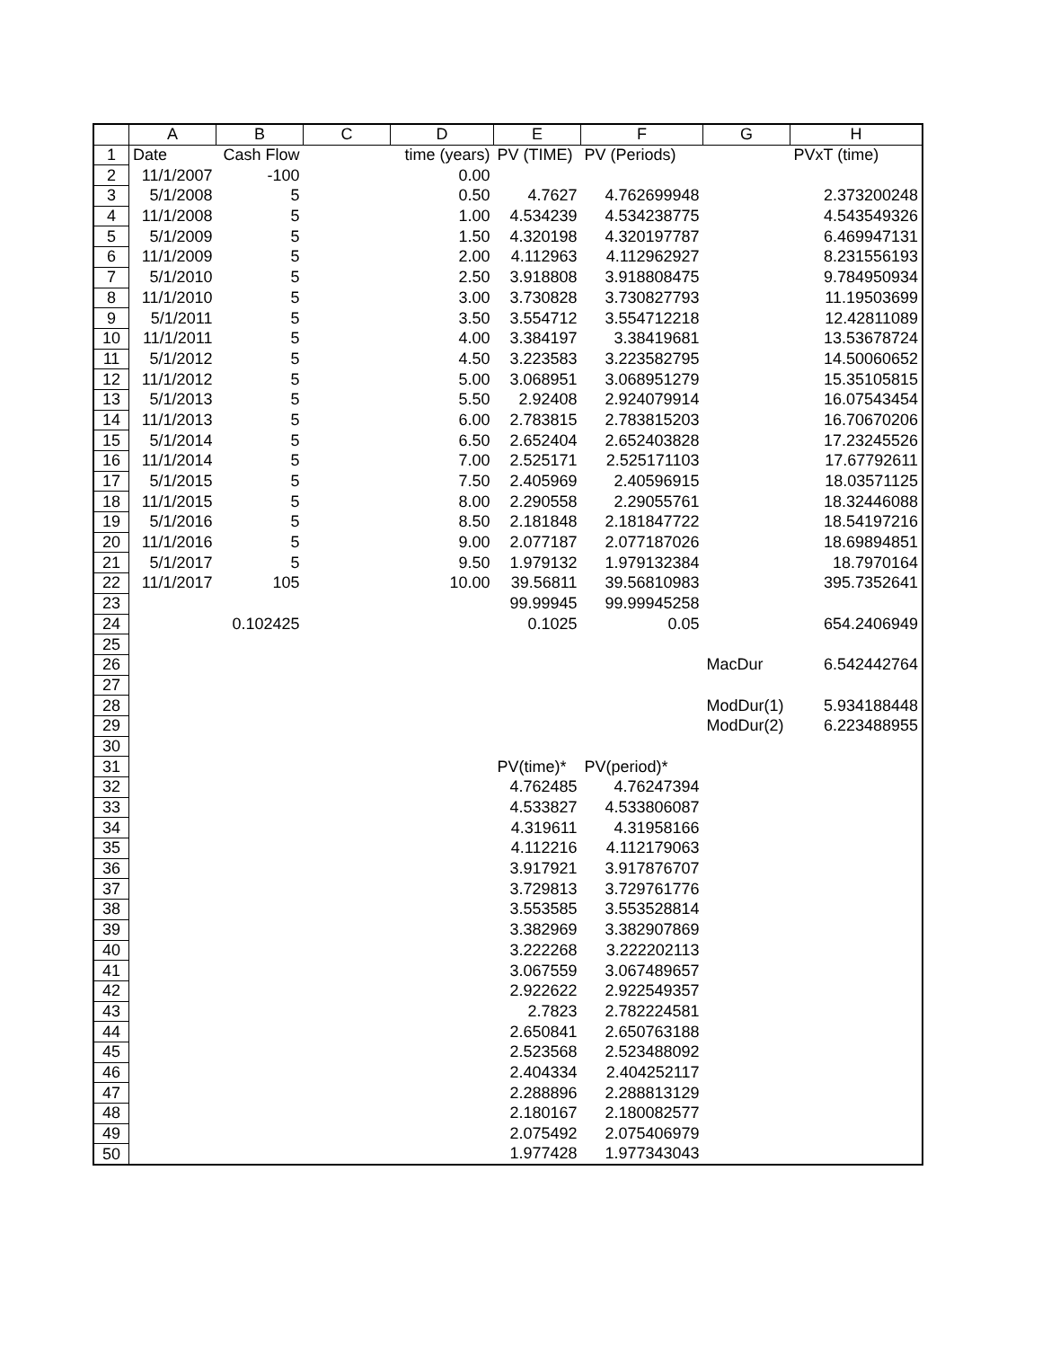| | A | B | C | D | E | F | G | H |
| --- | --- | --- | --- | --- | --- | --- | --- | --- |
| 1 | Date | Cash Flow | | time (years) | PV (TIME) | PV (Periods) | | PVxT (time) |
| 2 | 11/1/2007 | -100 | | 0.00 | | | | |
| 3 | 5/1/2008 | 5 | | 0.50 | 4.7627 | 4.762699948 | | 2.373200248 |
| 4 | 11/1/2008 | 5 | | 1.00 | 4.534239 | 4.534238775 | | 4.543549326 |
| 5 | 5/1/2009 | 5 | | 1.50 | 4.320198 | 4.320197787 | | 6.469947131 |
| 6 | 11/1/2009 | 5 | | 2.00 | 4.112963 | 4.112962927 | | 8.231556193 |
| 7 | 5/1/2010 | 5 | | 2.50 | 3.918808 | 3.918808475 | | 9.784950934 |
| 8 | 11/1/2010 | 5 | | 3.00 | 3.730828 | 3.730827793 | | 11.19503699 |
| 9 | 5/1/2011 | 5 | | 3.50 | 3.554712 | 3.554712218 | | 12.42811089 |
| 10 | 11/1/2011 | 5 | | 4.00 | 3.384197 | 3.38419681 | | 13.53678724 |
| 11 | 5/1/2012 | 5 | | 4.50 | 3.223583 | 3.223582795 | | 14.50060652 |
| 12 | 11/1/2012 | 5 | | 5.00 | 3.068951 | 3.068951279 | | 15.35105815 |
| 13 | 5/1/2013 | 5 | | 5.50 | 2.92408 | 2.924079914 | | 16.07543454 |
| 14 | 11/1/2013 | 5 | | 6.00 | 2.783815 | 2.783815203 | | 16.70670206 |
| 15 | 5/1/2014 | 5 | | 6.50 | 2.652404 | 2.652403828 | | 17.23245526 |
| 16 | 11/1/2014 | 5 | | 7.00 | 2.525171 | 2.525171103 | | 17.67792611 |
| 17 | 5/1/2015 | 5 | | 7.50 | 2.405969 | 2.40596915 | | 18.03571125 |
| 18 | 11/1/2015 | 5 | | 8.00 | 2.290558 | 2.29055761 | | 18.32446088 |
| 19 | 5/1/2016 | 5 | | 8.50 | 2.181848 | 2.181847722 | | 18.54197216 |
| 20 | 11/1/2016 | 5 | | 9.00 | 2.077187 | 2.077187026 | | 18.69894851 |
| 21 | 5/1/2017 | 5 | | 9.50 | 1.979132 | 1.979132384 | | 18.7970164 |
| 22 | 11/1/2017 | 105 | | 10.00 | 39.56811 | 39.56810983 | | 395.7352641 |
| 23 | | | | | 99.99945 | 99.99945258 | | |
| 24 | | 0.102425 | | | 0.1025 | 0.05 | | 654.2406949 |
| 25 | | | | | | | | |
| 26 | | | | | | | MacDur | 6.542442764 |
| 27 | | | | | | | | |
| 28 | | | | | | | ModDur(1) | 5.934188448 |
| 29 | | | | | | | ModDur(2) | 6.223488955 |
| 30 | | | | | | | | |
| 31 | | | | | PV(time)* | PV(period)* | | |
| 32 | | | | | 4.762485 | 4.76247394 | | |
| 33 | | | | | 4.533827 | 4.533806087 | | |
| 34 | | | | | 4.319611 | 4.31958166 | | |
| 35 | | | | | 4.112216 | 4.112179063 | | |
| 36 | | | | | 3.917921 | 3.917876707 | | |
| 37 | | | | | 3.729813 | 3.729761776 | | |
| 38 | | | | | 3.553585 | 3.553528814 | | |
| 39 | | | | | 3.382969 | 3.382907869 | | |
| 40 | | | | | 3.222268 | 3.222202113 | | |
| 41 | | | | | 3.067559 | 3.067489657 | | |
| 42 | | | | | 2.922622 | 2.922549357 | | |
| 43 | | | | | 2.7823 | 2.782224581 | | |
| 44 | | | | | 2.650841 | 2.650763188 | | |
| 45 | | | | | 2.523568 | 2.523488092 | | |
| 46 | | | | | 2.404334 | 2.404252117 | | |
| 47 | | | | | 2.288896 | 2.288813129 | | |
| 48 | | | | | 2.180167 | 2.180082577 | | |
| 49 | | | | | 2.075492 | 2.075406979 | | |
| 50 | | | | | 1.977428 | 1.977343043 | | |